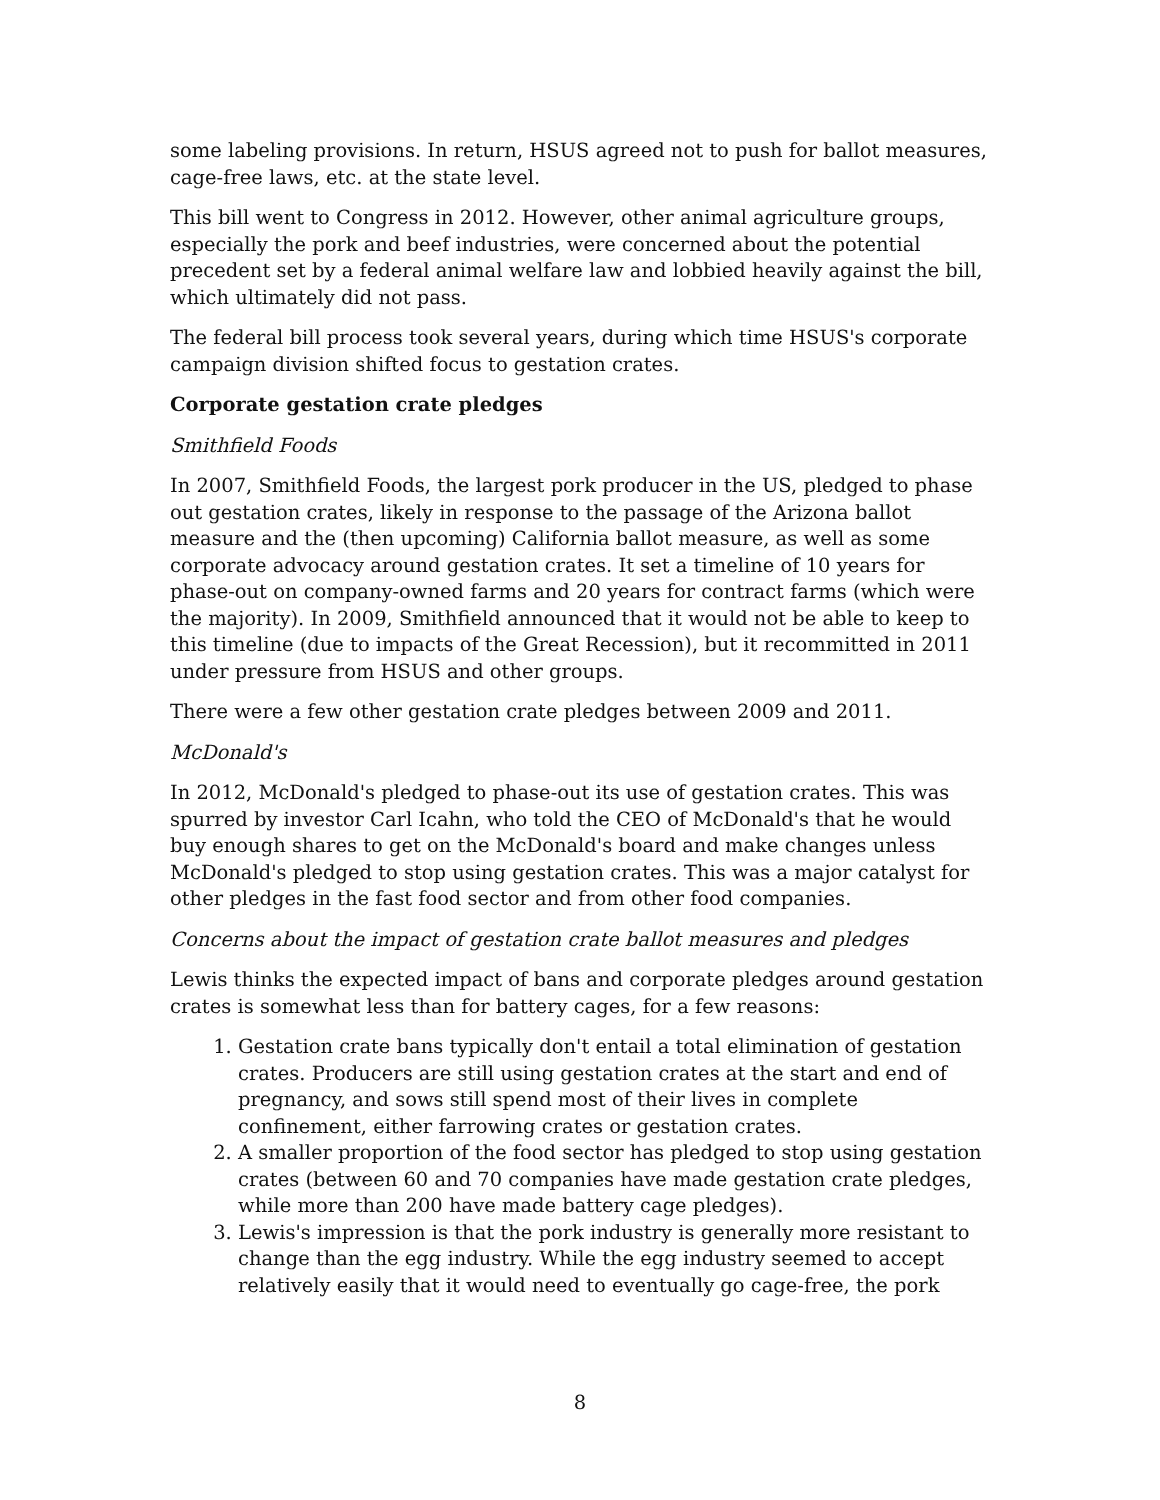some labeling provisions. In return, HSUS agreed not to push for ballot measures, cage-free laws, etc. at the state level.
This bill went to Congress in 2012. However, other animal agriculture groups, especially the pork and beef industries, were concerned about the potential precedent set by a federal animal welfare law and lobbied heavily against the bill, which ultimately did not pass.
The federal bill process took several years, during which time HSUS's corporate campaign division shifted focus to gestation crates.
Corporate gestation crate pledges
Smithfield Foods
In 2007, Smithfield Foods, the largest pork producer in the US, pledged to phase out gestation crates, likely in response to the passage of the Arizona ballot measure and the (then upcoming) California ballot measure, as well as some corporate advocacy around gestation crates. It set a timeline of 10 years for phase-out on company-owned farms and 20 years for contract farms (which were the majority). In 2009, Smithfield announced that it would not be able to keep to this timeline (due to impacts of the Great Recession), but it recommitted in 2011 under pressure from HSUS and other groups.
There were a few other gestation crate pledges between 2009 and 2011.
McDonald's
In 2012, McDonald's pledged to phase-out its use of gestation crates. This was spurred by investor Carl Icahn, who told the CEO of McDonald's that he would buy enough shares to get on the McDonald's board and make changes unless McDonald's pledged to stop using gestation crates. This was a major catalyst for other pledges in the fast food sector and from other food companies.
Concerns about the impact of gestation crate ballot measures and pledges
Lewis thinks the expected impact of bans and corporate pledges around gestation crates is somewhat less than for battery cages, for a few reasons:
1. Gestation crate bans typically don't entail a total elimination of gestation crates. Producers are still using gestation crates at the start and end of pregnancy, and sows still spend most of their lives in complete confinement, either farrowing crates or gestation crates.
2. A smaller proportion of the food sector has pledged to stop using gestation crates (between 60 and 70 companies have made gestation crate pledges, while more than 200 have made battery cage pledges).
3. Lewis's impression is that the pork industry is generally more resistant to change than the egg industry. While the egg industry seemed to accept relatively easily that it would need to eventually go cage-free, the pork
8